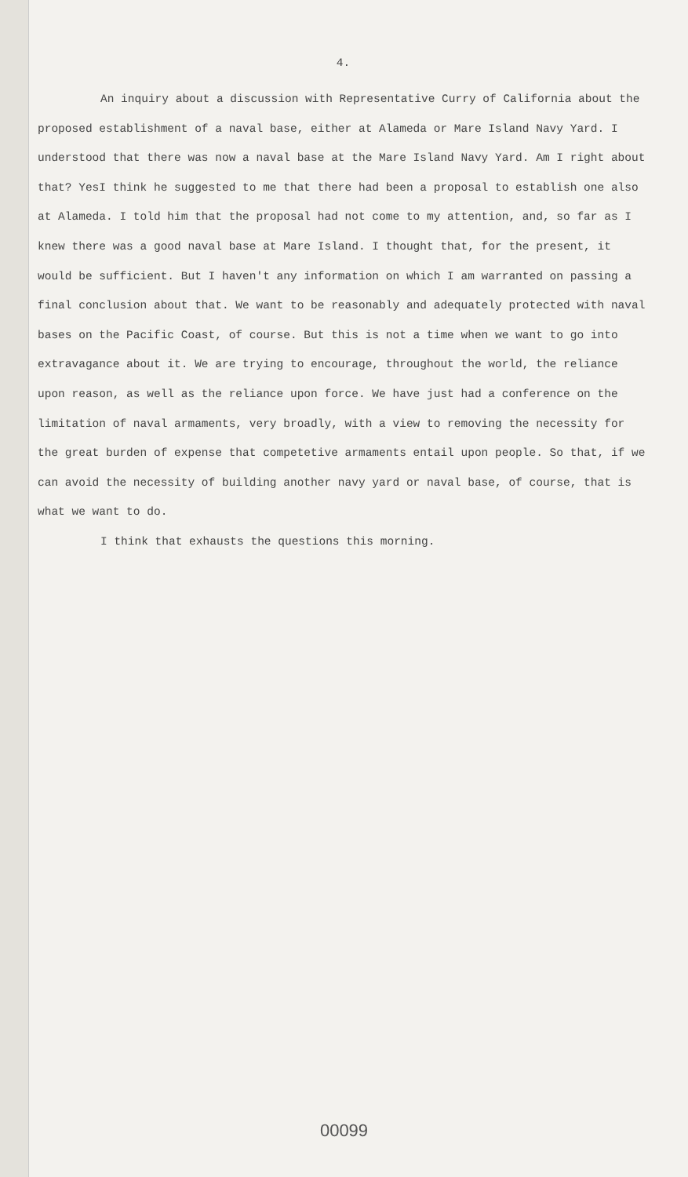4.
An inquiry about a discussion with Representative Curry of California about the proposed establishment of a naval base, either at Alameda or Mare Island Navy Yard. I understood that there was now a naval base at the Mare Island Navy Yard. Am I right about that? YesI think he suggested to me that there had been a proposal to establish one also at Alameda. I told him that the proposal had not come to my attention, and, so far as I knew there was a good naval base at Mare Island. I thought that, for the present, it would be sufficient. But I haven't any information on which I am warranted on passing a final conclusion about that. We want to be reasonably and adequately protected with naval bases on the Pacific Coast, of course. But this is not a time when we want to go into extravagance about it. We are trying to encourage, throughout the world, the reliance upon reason, as well as the reliance upon force. We have just had a conference on the limitation of naval armaments, very broadly, with a view to removing the necessity for the great burden of expense that competetive armaments entail upon people. So that, if we can avoid the necessity of building another navy yard or naval base, of course, that is what we want to do.
I think that exhausts the questions this morning.
00099